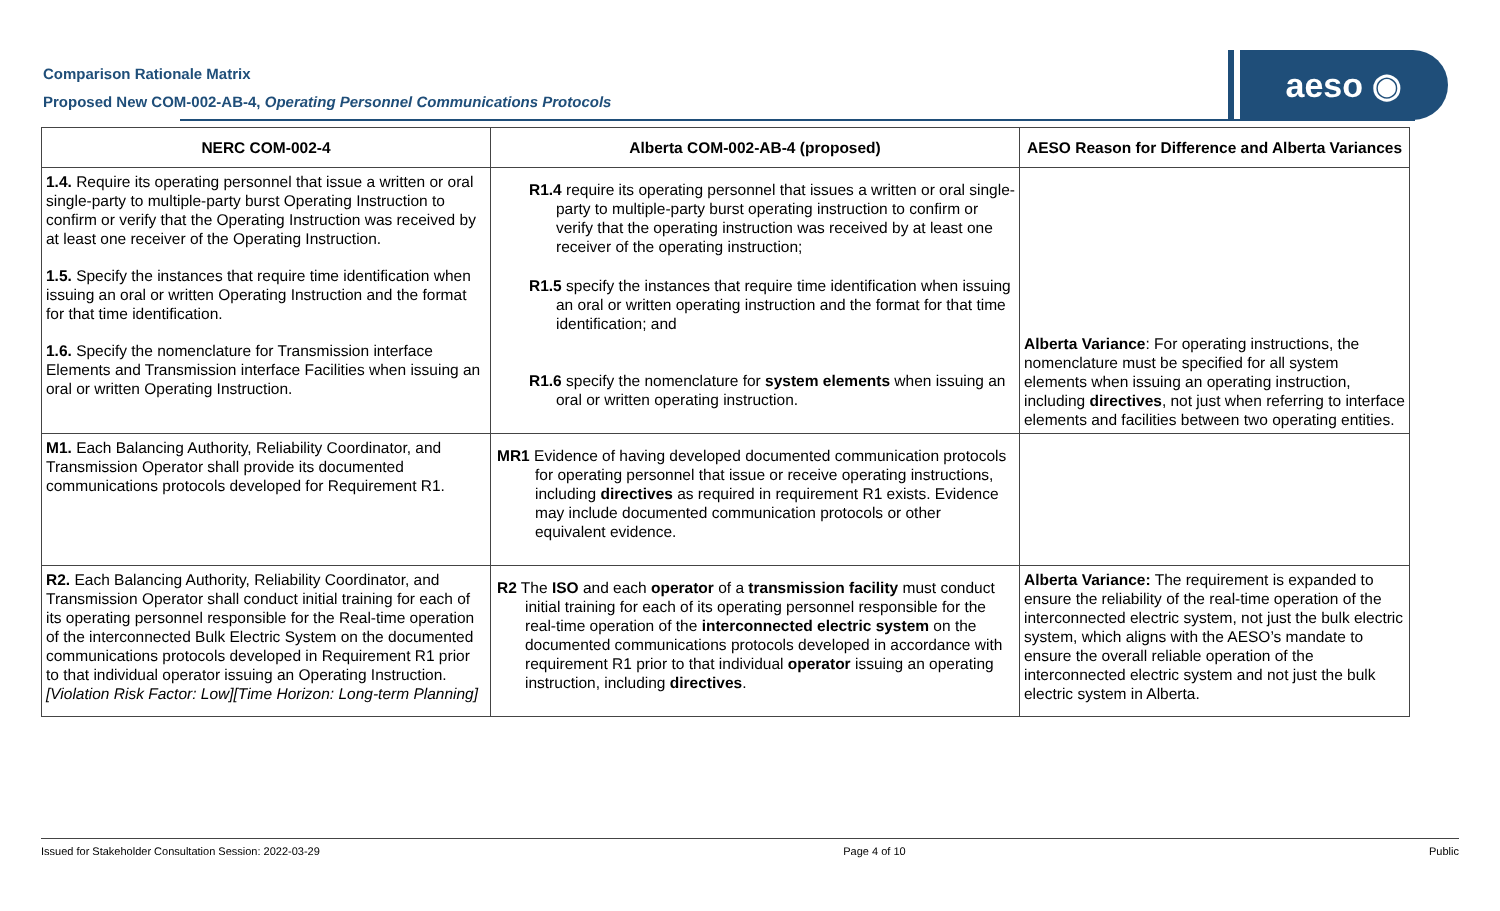Comparison Rationale Matrix
Proposed New COM-002-AB-4, Operating Personnel Communications Protocols
aeso ◉
| NERC COM-002-4 | Alberta COM-002-AB-4 (proposed) | AESO Reason for Difference and Alberta Variances |
| --- | --- | --- |
| 1.4. Require its operating personnel that issue a written or oral single-party to multiple-party burst Operating Instruction to confirm or verify that the Operating Instruction was received by at least one receiver of the Operating Instruction. 1.5. Specify the instances that require time identification when issuing an oral or written Operating Instruction and the format for that time identification. 1.6. Specify the nomenclature for Transmission interface Elements and Transmission interface Facilities when issuing an oral or written Operating Instruction. | R1.4 require its operating personnel that issues a written or oral single-party to multiple-party burst operating instruction to confirm or verify that the operating instruction was received by at least one receiver of the operating instruction; R1.5 specify the instances that require time identification when issuing an oral or written operating instruction and the format for that time identification; and R1.6 specify the nomenclature for system elements when issuing an oral or written operating instruction. | Alberta Variance : For operating instructions, the nomenclature must be specified for all system elements when issuing an operating instruction, including directives , not just when referring to interface elements and facilities between two operating entities. |
| M1. Each Balancing Authority, Reliability Coordinator, and Transmission Operator shall provide its documented communications protocols developed for Requirement R1. | MR1 Evidence of having developed documented communication protocols for operating personnel that issue or receive operating instructions, including directives as required in requirement R1 exists. Evidence may include documented communication protocols or other equivalent evidence. | |
| R2. Each Balancing Authority, Reliability Coordinator, and Transmission Operator shall conduct initial training for each of its operating personnel responsible for the Real-time operation of the interconnected Bulk Electric System on the documented communications protocols developed in Requirement R1 prior to that individual operator issuing an Operating Instruction. [Violation Risk Factor: Low][Time Horizon: Long-term Planning] | R2 The ISO and each operator of a transmission facility must conduct initial training for each of its operating personnel responsible for the real-time operation of the interconnected electric system on the documented communications protocols developed in accordance with requirement R1 prior to that individual operator issuing an operating instruction, including directives . | Alberta Variance: The requirement is expanded to ensure the reliability of the real-time operation of the interconnected electric system, not just the bulk electric system, which aligns with the AESO’s mandate to ensure the overall reliable operation of the interconnected electric system and not just the bulk electric system in Alberta. |
Issued for Stakeholder Consultation Session: 2022-03-29 Page 4 of 10 Public